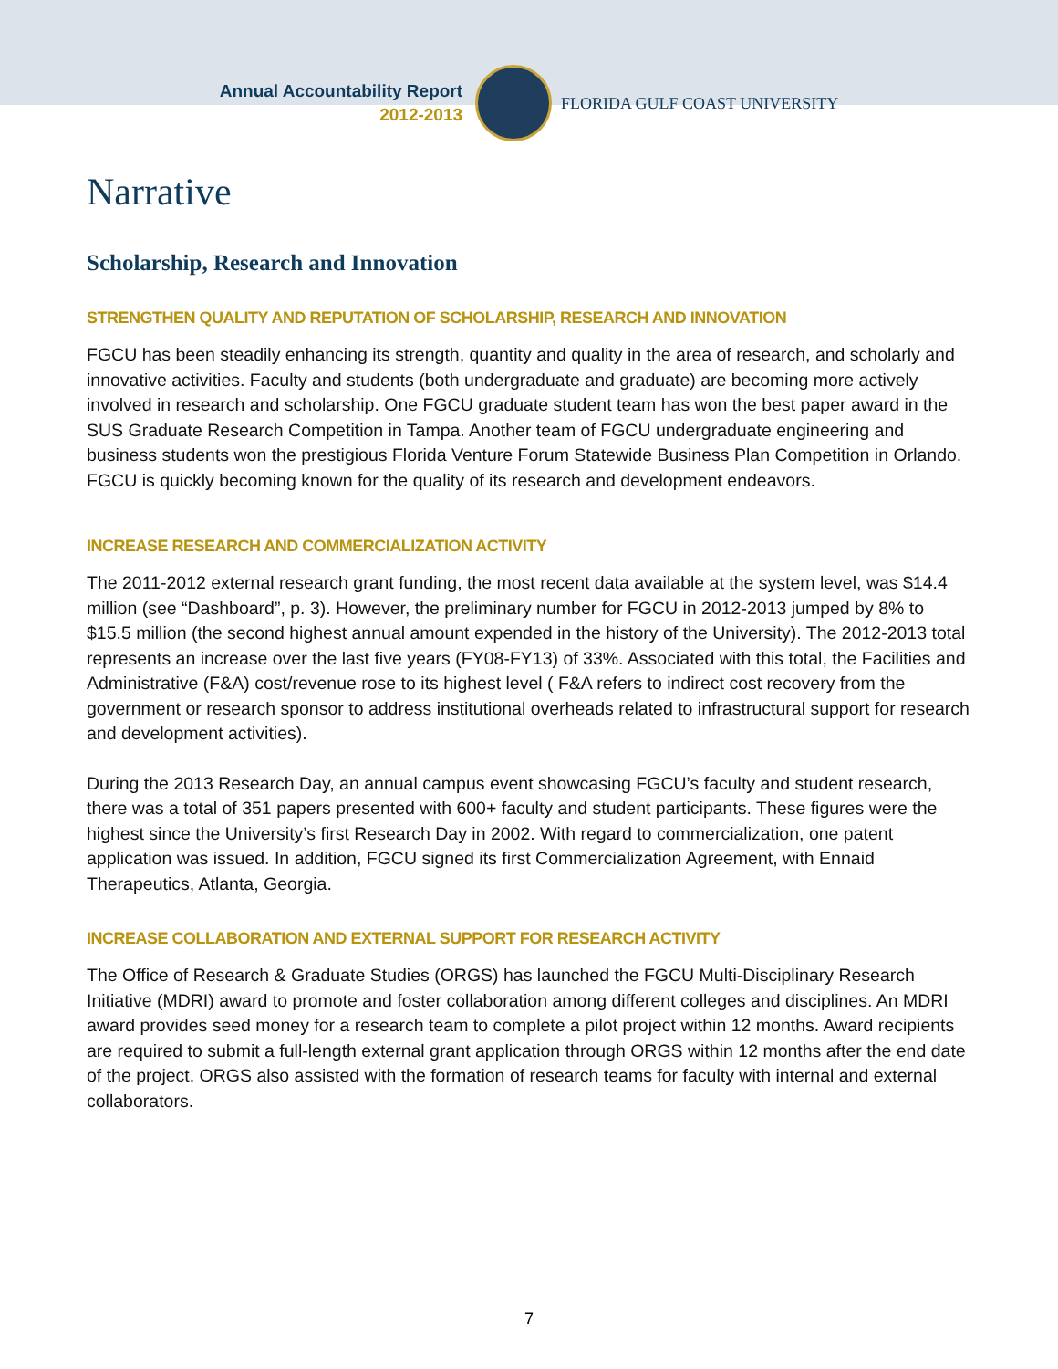Annual Accountability Report
2012-2013
FLORIDA GULF COAST UNIVERSITY
Narrative
Scholarship, Research and Innovation
STRENGTHEN QUALITY AND REPUTATION OF SCHOLARSHIP, RESEARCH AND INNOVATION
FGCU has been steadily enhancing its strength, quantity and quality in the area of research, and scholarly and innovative activities. Faculty and students (both undergraduate and graduate) are becoming more actively involved in research and scholarship. One FGCU graduate student team has won the best paper award in the SUS Graduate Research Competition in Tampa. Another team of FGCU undergraduate engineering and business students won the prestigious Florida Venture Forum Statewide Business Plan Competition in Orlando. FGCU is quickly becoming known for the quality of its research and development endeavors.
INCREASE RESEARCH AND COMMERCIALIZATION ACTIVITY
The 2011-2012 external research grant funding, the most recent data available at the system level, was $14.4 million (see “Dashboard”, p. 3). However, the preliminary number for FGCU in 2012-2013 jumped by 8% to $15.5 million (the second highest annual amount expended in the history of the University). The 2012-2013 total represents an increase over the last five years (FY08-FY13) of 33%. Associated with this total, the Facilities and Administrative (F&A) cost/revenue rose to its highest level ( F&A refers to indirect cost recovery from the government or research sponsor to address institutional overheads related to infrastructural support for research and development activities).
During the 2013 Research Day, an annual campus event showcasing FGCU’s faculty and student research, there was a total of 351 papers presented with 600+ faculty and student participants. These figures were the highest since the University’s first Research Day in 2002. With regard to commercialization, one patent application was issued. In addition, FGCU signed its first Commercialization Agreement, with Ennaid Therapeutics, Atlanta, Georgia.
INCREASE COLLABORATION AND EXTERNAL SUPPORT FOR RESEARCH ACTIVITY
The Office of Research & Graduate Studies (ORGS) has launched the FGCU Multi-Disciplinary Research Initiative (MDRI) award to promote and foster collaboration among different colleges and disciplines. An MDRI award provides seed money for a research team to complete a pilot project within 12 months. Award recipients are required to submit a full-length external grant application through ORGS within 12 months after the end date of the project. ORGS also assisted with the formation of research teams for faculty with internal and external collaborators.
7